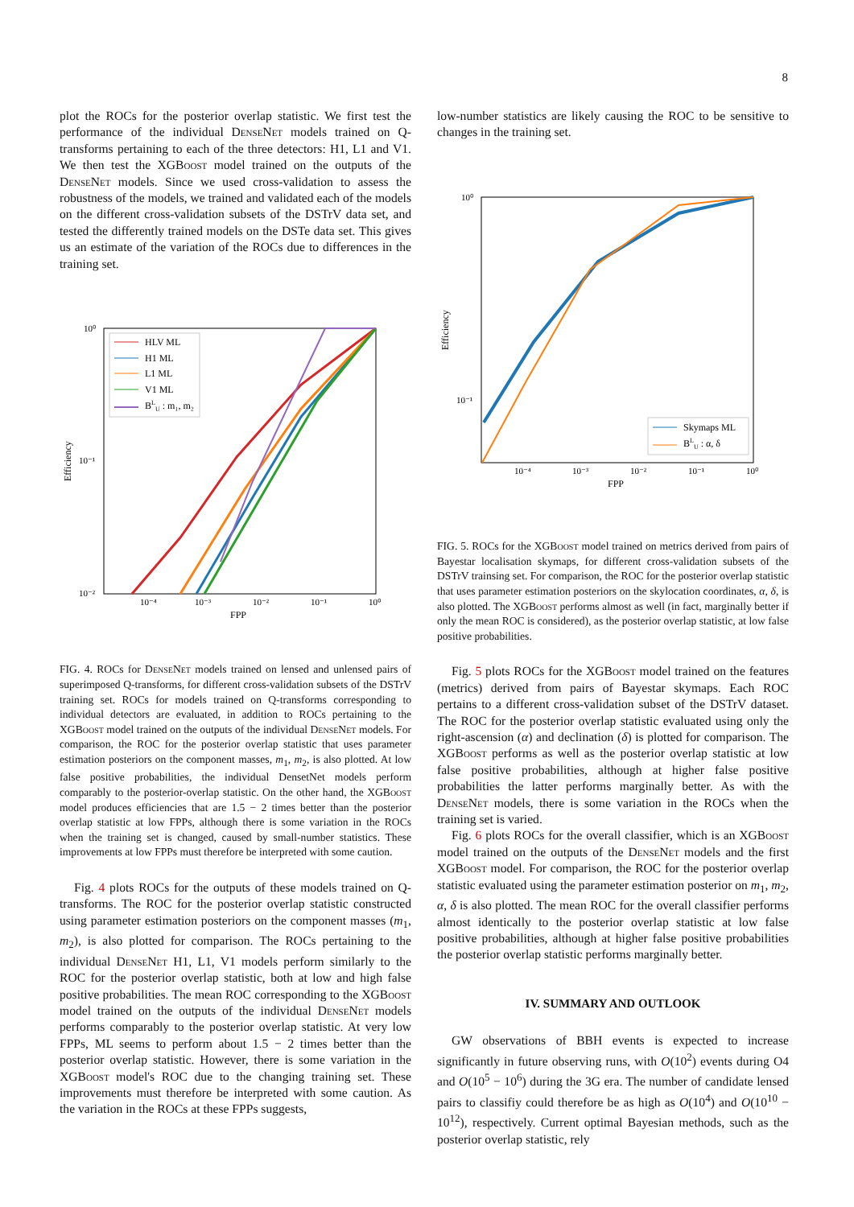8
plot the ROCs for the posterior overlap statistic. We first test the performance of the individual DenseNet models trained on Q-transforms pertaining to each of the three detectors: H1, L1 and V1. We then test the XGBoost model trained on the outputs of the DenseNet models. Since we used cross-validation to assess the robustness of the models, we trained and validated each of the models on the different cross-validation subsets of the DSTrV data set, and tested the differently trained models on the DSTe data set. This gives us an estimate of the variation of the ROCs due to differences in the training set.
10⁰
10⁻¹
10⁻²
Efficiency
10⁻⁴
10⁻³
10⁻²
10⁻¹
10⁰
FPP
HLV ML
H1 ML
L1 ML
V1 ML
BLU : m₁, m₂
FIG. 4. ROCs for DenseNet models trained on lensed and unlensed pairs of superimposed Q-transforms, for different cross-validation subsets of the DSTrV training set. ROCs for models trained on Q-transforms corresponding to individual detectors are evaluated, in addition to ROCs pertaining to the XGBoost model trained on the outputs of the individual DenseNet models. For comparison, the ROC for the posterior overlap statistic that uses parameter estimation posteriors on the component masses, m<sub>1</sub>, m<sub>2</sub>, is also plotted. At low false positive probabilities, the individual DensetNet models perform comparably to the posterior-overlap statistic. On the other hand, the XGBoost model produces efficiencies that are 1.5 − 2 times better than the posterior overlap statistic at low FPPs, although there is some variation in the ROCs when the training set is changed, caused by small-number statistics. These improvements at low FPPs must therefore be interpreted with some caution.
Fig. 4 plots ROCs for the outputs of these models trained on Q-transforms. The ROC for the posterior overlap statistic constructed using parameter estimation posteriors on the component masses (m<sub>1</sub>, m<sub>2</sub>), is also plotted for comparison. The ROCs pertaining to the individual DenseNet H1, L1, V1 models perform similarly to the ROC for the posterior overlap statistic, both at low and high false positive probabilities. The mean ROC corresponding to the XGBoost model trained on the outputs of the individual DenseNet models performs comparably to the posterior overlap statistic. At very low FPPs, ML seems to perform about 1.5 − 2 times better than the posterior overlap statistic. However, there is some variation in the XGBoost model's ROC due to the changing training set. These improvements must therefore be interpreted with some caution. As the variation in the ROCs at these FPPs suggests,
low-number statistics are likely causing the ROC to be sensitive to changes in the training set.
10⁰
10⁻¹
Efficiency
10⁻⁴
10⁻³
10⁻²
10⁻¹
10⁰
FPP
Skymaps ML
BLU : α, δ
FIG. 5. ROCs for the XGBoost model trained on metrics derived from pairs of Bayestar localisation skymaps, for different cross-validation subsets of the DSTrV trainsing set. For comparison, the ROC for the posterior overlap statistic that uses parameter estimation posteriors on the skylocation coordinates, α, δ, is also plotted. The XGBoost performs almost as well (in fact, marginally better if only the mean ROC is considered), as the posterior overlap statistic, at low false positive probabilities.
Fig. 5 plots ROCs for the XGBoost model trained on the features (metrics) derived from pairs of Bayestar skymaps. Each ROC pertains to a different cross-validation subset of the DSTrV dataset. The ROC for the posterior overlap statistic evaluated using only the right-ascension (α) and declination (δ) is plotted for comparison. The XGBoost performs as well as the posterior overlap statistic at low false positive probabilities, although at higher false positive probabilities the latter performs marginally better. As with the DenseNet models, there is some variation in the ROCs when the training set is varied.
Fig. 6 plots ROCs for the overall classifier, which is an XGBoost model trained on the outputs of the DenseNet models and the first XGBoost model. For comparison, the ROC for the posterior overlap statistic evaluated using the parameter estimation posterior on m<sub>1</sub>, m<sub>2</sub>, α, δ is also plotted. The mean ROC for the overall classifier performs almost identically to the posterior overlap statistic at low false positive probabilities, although at higher false positive probabilities the posterior overlap statistic performs marginally better.
IV. SUMMARY AND OUTLOOK
GW observations of BBH events is expected to increase significantly in future observing runs, with O(10<sup>2</sup>) events during O4 and O(10<sup>5</sup> − 10<sup>6</sup>) during the 3G era. The number of candidate lensed pairs to classifiy could therefore be as high as O(10<sup>4</sup>) and O(10<sup>10</sup> − 10<sup>12</sup>), respectively. Current optimal Bayesian methods, such as the posterior overlap statistic, rely